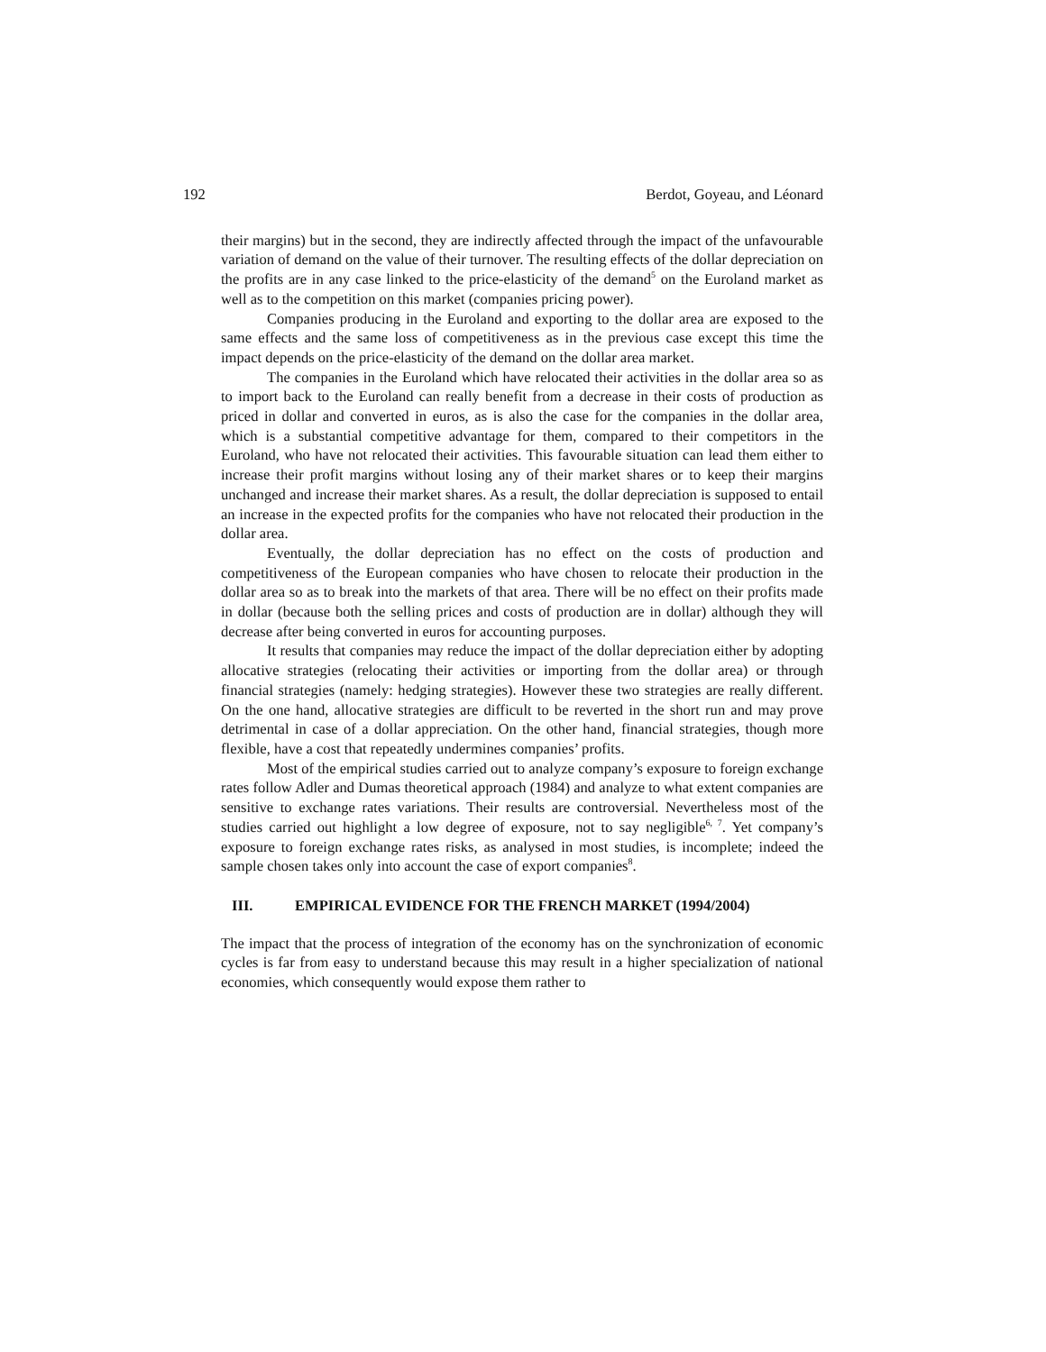192 Berdot, Goyeau, and Léonard
their margins) but in the second, they are indirectly affected through the impact of the unfavourable variation of demand on the value of their turnover. The resulting effects of the dollar depreciation on the profits are in any case linked to the price-elasticity of the demand<sup>5</sup> on the Euroland market as well as to the competition on this market (companies pricing power).
Companies producing in the Euroland and exporting to the dollar area are exposed to the same effects and the same loss of competitiveness as in the previous case except this time the impact depends on the price-elasticity of the demand on the dollar area market.
The companies in the Euroland which have relocated their activities in the dollar area so as to import back to the Euroland can really benefit from a decrease in their costs of production as priced in dollar and converted in euros, as is also the case for the companies in the dollar area, which is a substantial competitive advantage for them, compared to their competitors in the Euroland, who have not relocated their activities. This favourable situation can lead them either to increase their profit margins without losing any of their market shares or to keep their margins unchanged and increase their market shares. As a result, the dollar depreciation is supposed to entail an increase in the expected profits for the companies who have not relocated their production in the dollar area.
Eventually, the dollar depreciation has no effect on the costs of production and competitiveness of the European companies who have chosen to relocate their production in the dollar area so as to break into the markets of that area. There will be no effect on their profits made in dollar (because both the selling prices and costs of production are in dollar) although they will decrease after being converted in euros for accounting purposes.
It results that companies may reduce the impact of the dollar depreciation either by adopting allocative strategies (relocating their activities or importing from the dollar area) or through financial strategies (namely: hedging strategies). However these two strategies are really different. On the one hand, allocative strategies are difficult to be reverted in the short run and may prove detrimental in case of a dollar appreciation. On the other hand, financial strategies, though more flexible, have a cost that repeatedly undermines companies’ profits.
Most of the empirical studies carried out to analyze company’s exposure to foreign exchange rates follow Adler and Dumas theoretical approach (1984) and analyze to what extent companies are sensitive to exchange rates variations. Their results are controversial. Nevertheless most of the studies carried out highlight a low degree of exposure, not to say negligible<sup>6, 7</sup>. Yet company’s exposure to foreign exchange rates risks, as analysed in most studies, is incomplete; indeed the sample chosen takes only into account the case of export companies<sup>8</sup>.
III. EMPIRICAL EVIDENCE FOR THE FRENCH MARKET (1994/2004)
The impact that the process of integration of the economy has on the synchronization of economic cycles is far from easy to understand because this may result in a higher specialization of national economies, which consequently would expose them rather to